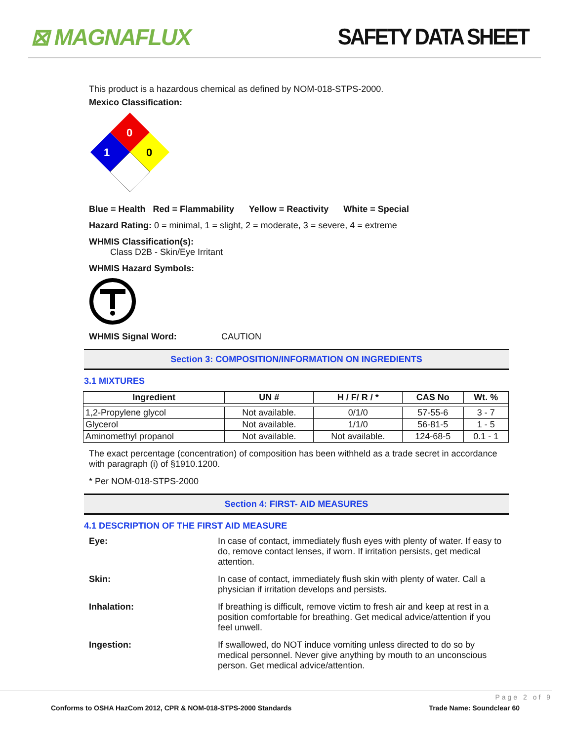⊠ MAGNAFLUX SAFETY DATA SHEET
This product is a hazardous chemical as defined by NOM-018-STPS-2000.
Mexico Classification:
0
1
0
Blue = Health Red = Flammability Yellow = Reactivity White = Special
Hazard Rating: 0 = minimal, 1 = slight, 2 = moderate, 3 = severe, 4 = extreme
WHMIS Classification(s):
Class D2B - Skin/Eye Irritant
WHMIS Hazard Symbols:
WHMIS Signal Word: CAUTION
Section 3: COMPOSITION/INFORMATION ON INGREDIENTS
3.1 MIXTURES
| Ingredient | UN # | H / F/ R / * | CAS No | Wt. % |
| --- | --- | --- | --- | --- |
| 1,2-Propylene glycol | Not available. | 0/1/0 | 57-55-6 | 3 - 7 |
| Glycerol | Not available. | 1/1/0 | 56-81-5 | 1 - 5 |
| Aminomethyl propanol | Not available. | Not available. | 124-68-5 | 0.1 - 1 |
The exact percentage (concentration) of composition has been withheld as a trade secret in accordance with paragraph (i) of §1910.1200.
* Per NOM-018-STPS-2000
Section 4: FIRST- AID MEASURES
4.1 DESCRIPTION OF THE FIRST AID MEASURE
Eye:
In case of contact, immediately flush eyes with plenty of water. If easy to do, remove contact lenses, if worn. If irritation persists, get medical attention.
Skin:
In case of contact, immediately flush skin with plenty of water. Call a physician if irritation develops and persists.
Inhalation:
If breathing is difficult, remove victim to fresh air and keep at rest in a position comfortable for breathing. Get medical advice/attention if you feel unwell.
Ingestion:
If swallowed, do NOT induce vomiting unless directed to do so by medical personnel. Never give anything by mouth to an unconscious person. Get medical advice/attention.
Page 2 of 9
Conforms to OSHA HazCom 2012, CPR & NOM-018-STPS-2000 Standards Trade Name: Soundclear 60